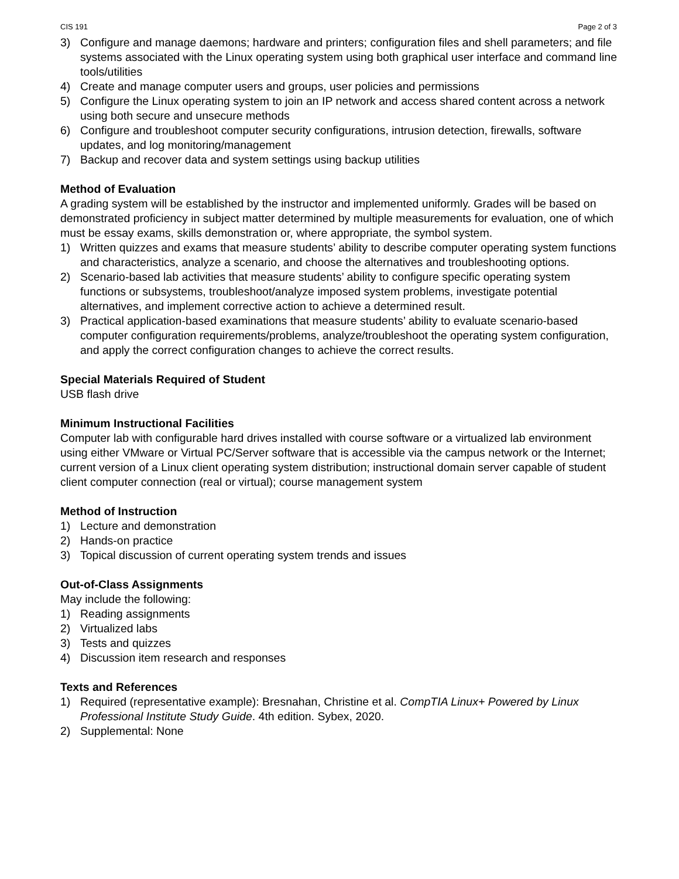CIS 191 Page 2 of 3
3) Configure and manage daemons; hardware and printers; configuration files and shell parameters; and file systems associated with the Linux operating system using both graphical user interface and command line tools/utilities
4) Create and manage computer users and groups, user policies and permissions
5) Configure the Linux operating system to join an IP network and access shared content across a network using both secure and unsecure methods
6) Configure and troubleshoot computer security configurations, intrusion detection, firewalls, software updates, and log monitoring/management
7) Backup and recover data and system settings using backup utilities
Method of Evaluation
A grading system will be established by the instructor and implemented uniformly. Grades will be based on demonstrated proficiency in subject matter determined by multiple measurements for evaluation, one of which must be essay exams, skills demonstration or, where appropriate, the symbol system.
1) Written quizzes and exams that measure students’ ability to describe computer operating system functions and characteristics, analyze a scenario, and choose the alternatives and troubleshooting options.
2) Scenario-based lab activities that measure students’ ability to configure specific operating system functions or subsystems, troubleshoot/analyze imposed system problems, investigate potential alternatives, and implement corrective action to achieve a determined result.
3) Practical application-based examinations that measure students’ ability to evaluate scenario-based computer configuration requirements/problems, analyze/troubleshoot the operating system configuration, and apply the correct configuration changes to achieve the correct results.
Special Materials Required of Student
USB flash drive
Minimum Instructional Facilities
Computer lab with configurable hard drives installed with course software or a virtualized lab environment using either VMware or Virtual PC/Server software that is accessible via the campus network or the Internet; current version of a Linux client operating system distribution; instructional domain server capable of student client computer connection (real or virtual); course management system
Method of Instruction
1) Lecture and demonstration
2) Hands-on practice
3) Topical discussion of current operating system trends and issues
Out-of-Class Assignments
May include the following:
1) Reading assignments
2) Virtualized labs
3) Tests and quizzes
4) Discussion item research and responses
Texts and References
1) Required (representative example): Bresnahan, Christine et al. CompTIA Linux+ Powered by Linux Professional Institute Study Guide. 4th edition. Sybex, 2020.
2) Supplemental: None